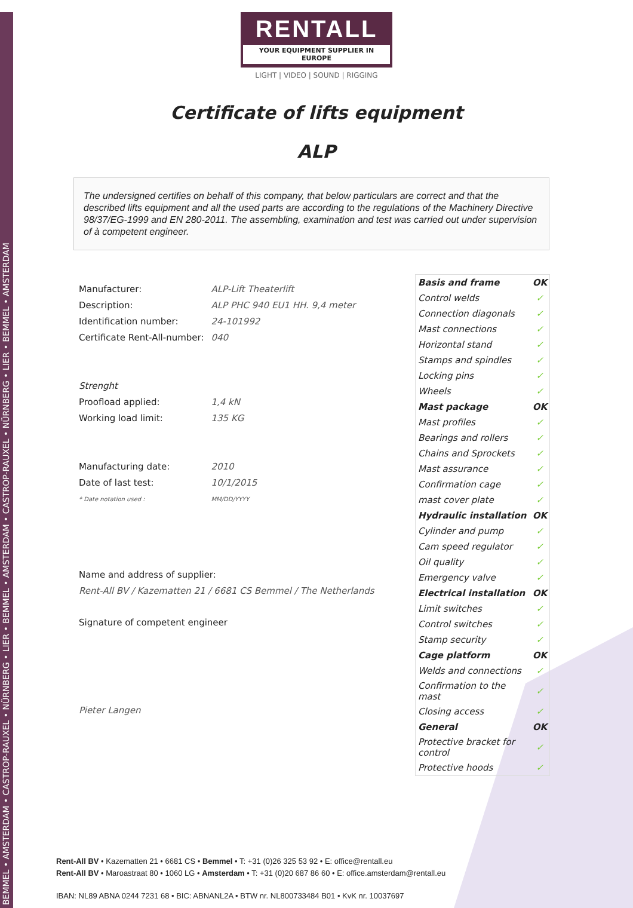BEMMEL • AMSTERDAM • CASTROP-RAUXEL • NÜRNBERG • LIER • BEMMEL • AMSTERDAM • CASTROP-RAUXEL • NÜRNBERG • LIER • BEMMEL • AMSTERDAM
RENTALL
YOUR EQUIPMENT SUPPLIER IN EUROPE
LIGHT | VIDEO | SOUND | RIGGING
Certificate of lifts equipment
ALP
The undersigned certifies on behalf of this company, that below particulars are correct and that the described lifts equipment and all the used parts are according to the regulations of the Machinery Directive 98/37/EG-1999 and EN 280-2011. The assembling, examination and test was carried out under supervision of à competent engineer.
| Manufacturer: | ALP-Lift Theaterlift |
| Description: | ALP PHC 940 EU1 HH. 9,4 meter |
| Identification number: | 24-101992 |
| Certificate Rent-All-number: | 040 |
| Strenght | |
| Proofload applied: | 1,4 kN |
| Working load limit: | 135 KG |
| Manufacturing date: | 2010 |
| Date of last test: | 10/1/2015 |
| * Date notation used : | MM/DD/YYYY |
Name and address of supplier:
Rent-All BV / Kazematten 21 / 6681 CS Bemmel / The Netherlands
Signature of competent engineer
Pieter Langen
| Basis and frame | OK |
| Control welds | ✓ |
| Connection diagonals | ✓ |
| Mast connections | ✓ |
| Horizontal stand | ✓ |
| Stamps and spindles | ✓ |
| Locking pins | ✓ |
| Wheels | ✓ |
| Mast package | OK |
| Mast profiles | ✓ |
| Bearings and rollers | ✓ |
| Chains and Sprockets | ✓ |
| Mast assurance | ✓ |
| Confirmation cage | ✓ |
| mast cover plate | ✓ |
| Hydraulic installation | OK |
| Cylinder and pump | ✓ |
| Cam speed regulator | ✓ |
| Oil quality | ✓ |
| Emergency valve | ✓ |
| Electrical installation | OK |
| Limit switches | ✓ |
| Control switches | ✓ |
| Stamp security | ✓ |
| Cage platform | OK |
| Welds and connections | ✓ |
| Confirmation to the mast | ✓ |
| Closing access | ✓ |
| General | OK |
| Protective bracket for control | ✓ |
| Protective hoods | ✓ |
Rent-All BV • Kazematten 21 • 6681 CS • Bemmel • T: +31 (0)26 325 53 92 • E: office@rentall.eu
Rent-All BV • Maroastraat 80 • 1060 LG • Amsterdam • T: +31 (0)20 687 86 60 • E: office.amsterdam@rentall.eu
IBAN: NL89 ABNA 0244 7231 68 • BIC: ABNANL2A • BTW nr. NL800733484 B01 • KvK nr. 10037697